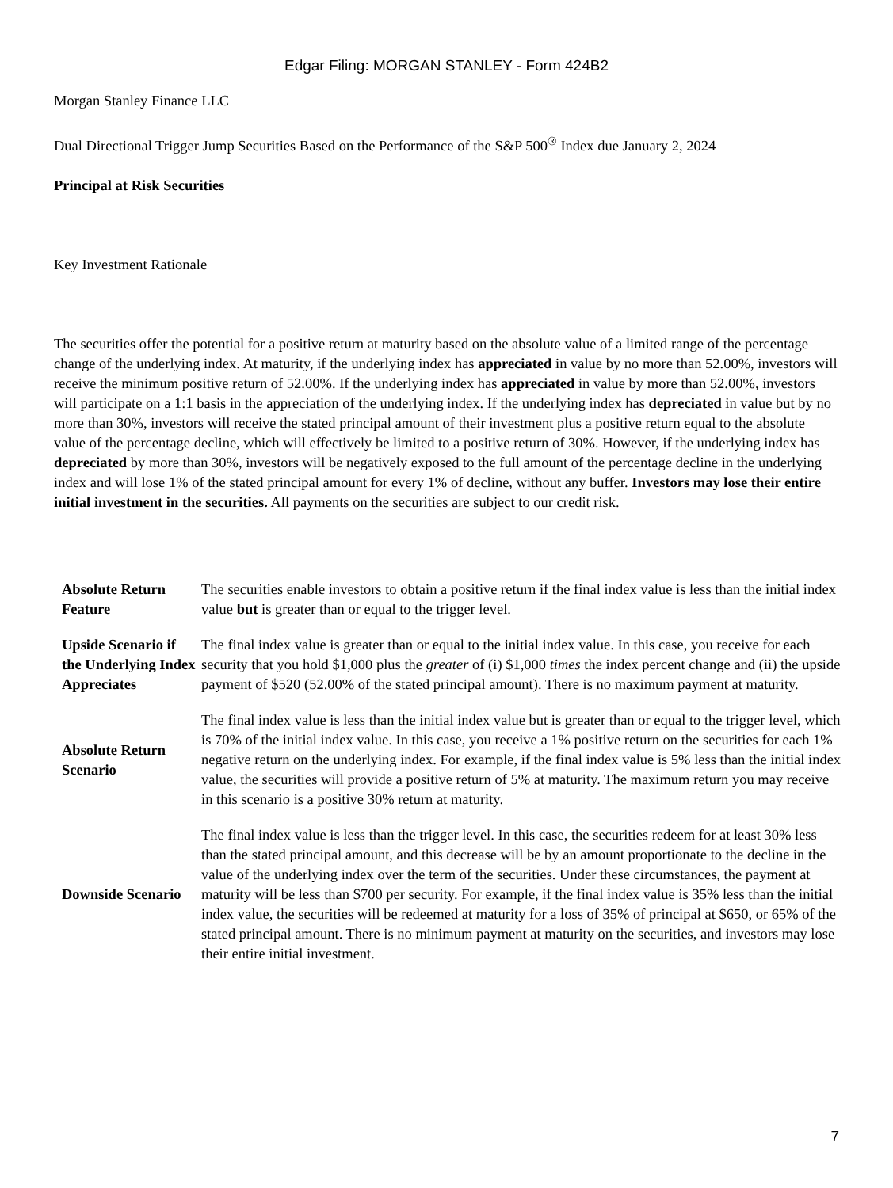Edgar Filing: MORGAN STANLEY - Form 424B2
Morgan Stanley Finance LLC
Dual Directional Trigger Jump Securities Based on the Performance of the S&P 500<sup>®</sup> Index due January 2, 2024
Principal at Risk Securities
Key Investment Rationale
The securities offer the potential for a positive return at maturity based on the absolute value of a limited range of the percentage change of the underlying index. At maturity, if the underlying index has appreciated in value by no more than 52.00%, investors will receive the minimum positive return of 52.00%. If the underlying index has appreciated in value by more than 52.00%, investors will participate on a 1:1 basis in the appreciation of the underlying index. If the underlying index has depreciated in value but by no more than 30%, investors will receive the stated principal amount of their investment plus a positive return equal to the absolute value of the percentage decline, which will effectively be limited to a positive return of 30%. However, if the underlying index has depreciated by more than 30%, investors will be negatively exposed to the full amount of the percentage decline in the underlying index and will lose 1% of the stated principal amount for every 1% of decline, without any buffer. Investors may lose their entire initial investment in the securities. All payments on the securities are subject to our credit risk.
| Absolute Return Feature | The securities enable investors to obtain a positive return if the final index value is less than the initial index value but is greater than or equal to the trigger level. |
| Upside Scenario if the Underlying Index Appreciates | The final index value is greater than or equal to the initial index value. In this case, you receive for each security that you hold $1,000 plus the greater of (i) $1,000 times the index percent change and (ii) the upside payment of $520 (52.00% of the stated principal amount). There is no maximum payment at maturity. |
| Absolute Return Scenario | The final index value is less than the initial index value but is greater than or equal to the trigger level, which is 70% of the initial index value. In this case, you receive a 1% positive return on the securities for each 1% negative return on the underlying index. For example, if the final index value is 5% less than the initial index value, the securities will provide a positive return of 5% at maturity. The maximum return you may receive in this scenario is a positive 30% return at maturity. |
| Downside Scenario | The final index value is less than the trigger level. In this case, the securities redeem for at least 30% less than the stated principal amount, and this decrease will be by an amount proportionate to the decline in the value of the underlying index over the term of the securities. Under these circumstances, the payment at maturity will be less than $700 per security. For example, if the final index value is 35% less than the initial index value, the securities will be redeemed at maturity for a loss of 35% of principal at $650, or 65% of the stated principal amount. There is no minimum payment at maturity on the securities, and investors may lose their entire initial investment. |
7